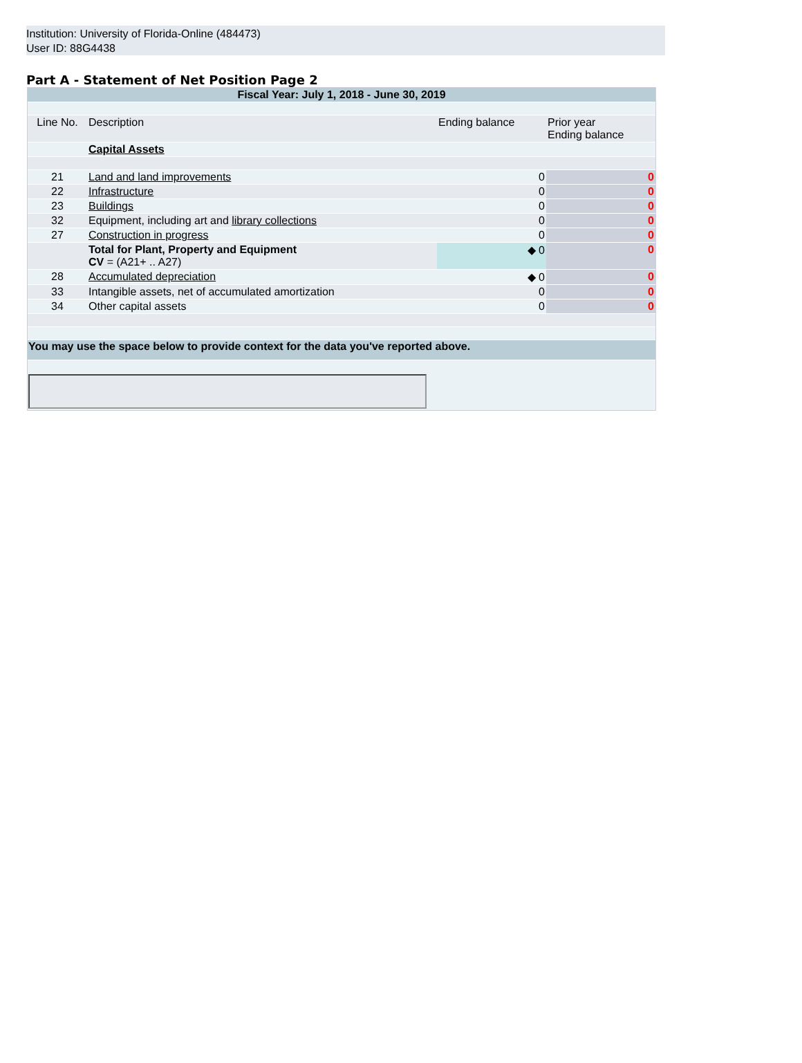Institution: University of Florida-Online (484473)
User ID: 88G4438
Part A - Statement of Net Position Page 2
| Fiscal Year: July 1, 2018 - June 30, 2019 | | | |
| Line No. | Description | Ending balance | Prior year Ending balance |
| | Capital Assets | | |
| 21 | Land and land improvements | 0 | 0 |
| 22 | Infrastructure | 0 | 0 |
| 23 | Buildings | 0 | 0 |
| 32 | Equipment, including art and library collections | 0 | 0 |
| 27 | Construction in progress | 0 | 0 |
| | Total for Plant, Property and Equipment CV = (A21+ .. A27) | ◆ 0 | 0 |
| 28 | Accumulated depreciation | ◆ 0 | 0 |
| 33 | Intangible assets, net of accumulated amortization | 0 | 0 |
| 34 | Other capital assets | 0 | 0 |
| You may use the space below to provide context for the data you've reported above. | | | |